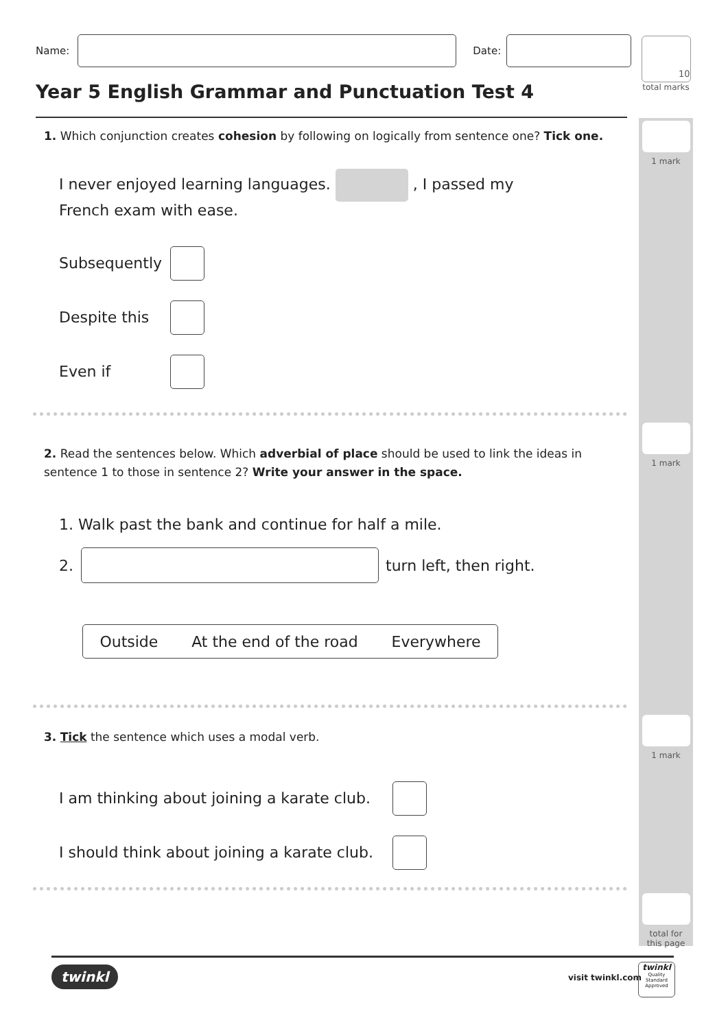Name:
Date:
10
total marks
Year 5 English Grammar and Punctuation Test 4
1 mark
1. Which conjunction creates cohesion by following on logically from sentence one? Tick one.
I never enjoyed learning languages. , I passed my French exam with ease.
Subsequently
Despite this
Even if
1 mark
2. Read the sentences below. Which adverbial of place should be used to link the ideas in sentence 1 to those in sentence 2? Write your answer in the space.
1. Walk past the bank and continue for half a mile.
2. turn left, then right.
Outside At the end of the road Everywhere
1 mark
3. Tick the sentence which uses a modal verb.
I am thinking about joining a karate club.
I should think about joining a karate club.
total for
this page
twinkl visit twinkl.com
twinkl
Quality Standard
Approved